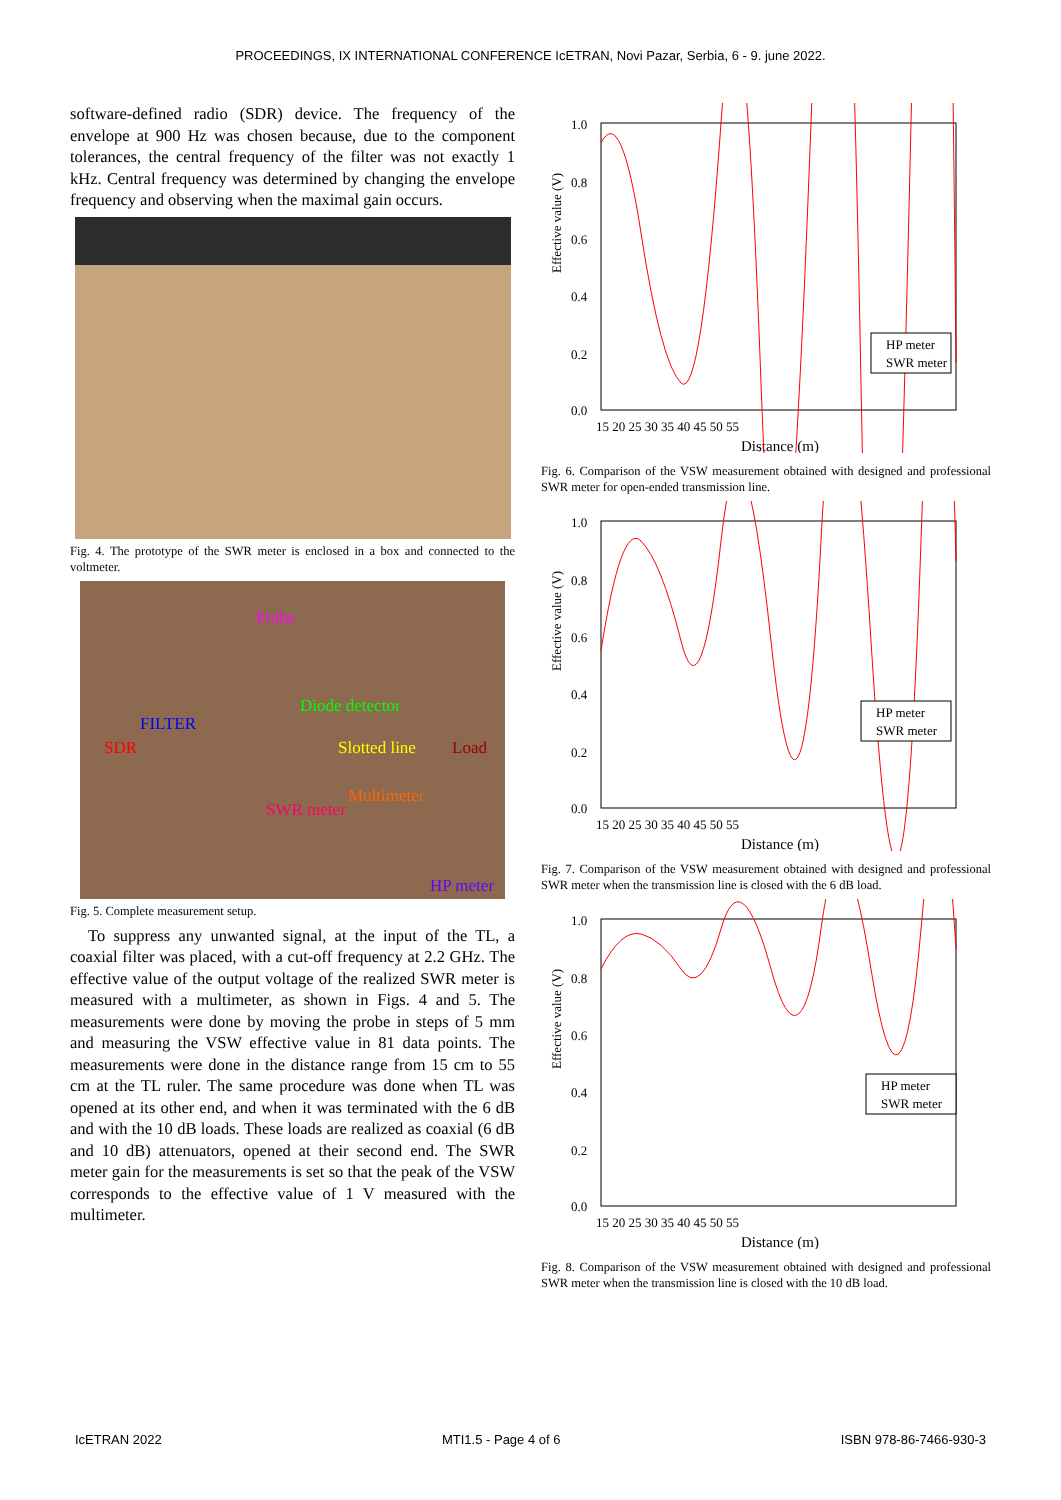PROCEEDINGS, IX INTERNATIONAL CONFERENCE IcETRAN, Novi Pazar, Serbia, 6 - 9. june 2022.
software-defined radio (SDR) device. The frequency of the envelope at 900 Hz was chosen because, due to the component tolerances, the central frequency of the filter was not exactly 1 kHz. Central frequency was determined by changing the envelope frequency and observing when the maximal gain occurs.
Fig. 4. The prototype of the SWR meter is enclosed in a box and connected to the voltmeter.
Probe
Diode detector
FILTER
SDR
Slotted line
Load
Multimeter
SWR meter
HP meter
Fig. 5. Complete measurement setup.
To suppress any unwanted signal, at the input of the TL, a coaxial filter was placed, with a cut-off frequency at 2.2 GHz. The effective value of the output voltage of the realized SWR meter is measured with a multimeter, as shown in Figs. 4 and 5. The measurements were done by moving the probe in steps of 5 mm and measuring the VSW effective value in 81 data points. The measurements were done in the distance range from 15 cm to 55 cm at the TL ruler. The same procedure was done when TL was opened at its other end, and when it was terminated with the 6 dB and with the 10 dB loads. These loads are realized as coaxial (6 dB and 10 dB) attenuators, opened at their second end. The SWR meter gain for the measurements is set so that the peak of the VSW corresponds to the effective value of 1 V measured with the multimeter.
Effective value (V)
1.0
0.8
0.6
0.4
0.2
0.0
15 20 25 30 35 40 45 50 55
Distance (m)
HP meter
SWR meter
Fig. 6. Comparison of the VSW measurement obtained with designed and professional SWR meter for open-ended transmission line.
Effective value (V)
1.0
0.8
0.6
0.4
0.2
0.0
15 20 25 30 35 40 45 50 55
Distance (m)
HP meter
SWR meter
Fig. 7. Comparison of the VSW measurement obtained with designed and professional SWR meter when the transmission line is closed with the 6 dB load.
Effective value (V)
1.0
0.8
0.6
0.4
0.2
0.0
15 20 25 30 35 40 45 50 55
Distance (m)
HP meter
SWR meter
Fig. 8. Comparison of the VSW measurement obtained with designed and professional SWR meter when the transmission line is closed with the 10 dB load.
IcETRAN 2022 MTI1.5 - Page 4 of 6 ISBN 978-86-7466-930-3